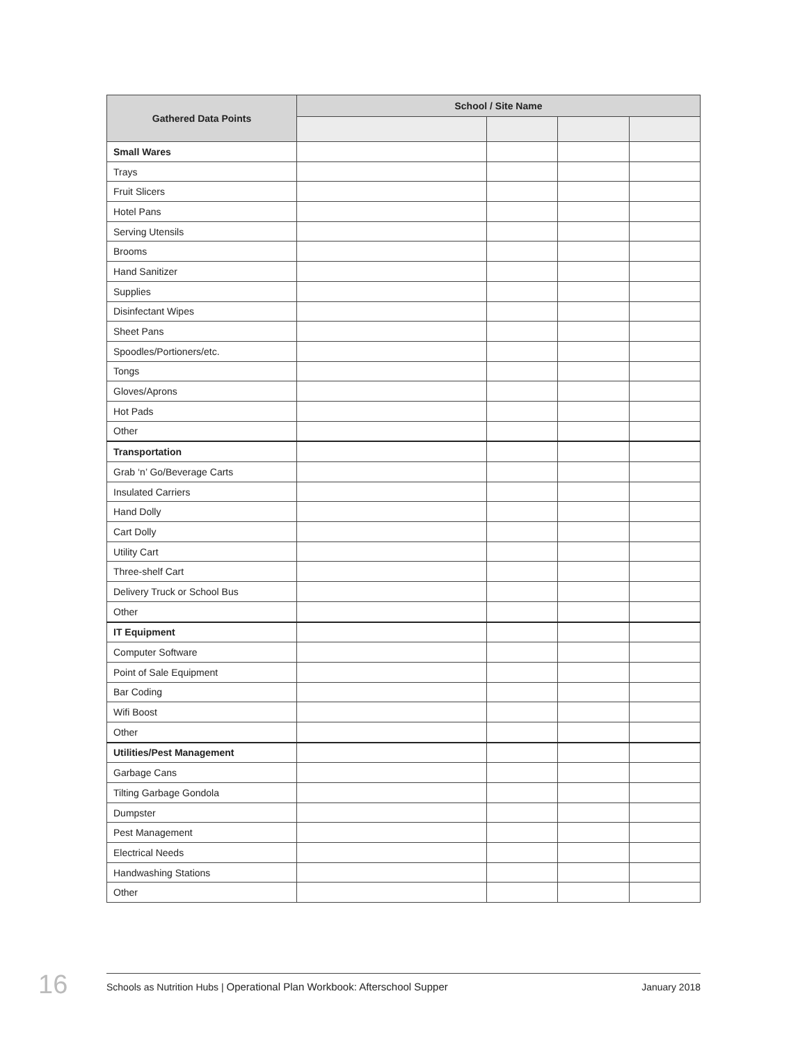| Gathered Data Points | School / Site Name | | | |
| --- | --- | --- | --- | --- |
| Small Wares | | | | |
| Trays | | | | |
| Fruit Slicers | | | | |
| Hotel Pans | | | | |
| Serving Utensils | | | | |
| Brooms | | | | |
| Hand Sanitizer | | | | |
| Supplies | | | | |
| Disinfectant Wipes | | | | |
| Sheet Pans | | | | |
| Spoodles/Portioners/etc. | | | | |
| Tongs | | | | |
| Gloves/Aprons | | | | |
| Hot Pads | | | | |
| Other | | | | |
| Transportation | | | | |
| Grab ‘n’ Go/Beverage Carts | | | | |
| Insulated Carriers | | | | |
| Hand Dolly | | | | |
| Cart Dolly | | | | |
| Utility Cart | | | | |
| Three-shelf Cart | | | | |
| Delivery Truck or School Bus | | | | |
| Other | | | | |
| IT Equipment | | | | |
| Computer Software | | | | |
| Point of Sale Equipment | | | | |
| Bar Coding | | | | |
| Wifi Boost | | | | |
| Other | | | | |
| Utilities/Pest Management | | | | |
| Garbage Cans | | | | |
| Tilting Garbage Gondola | | | | |
| Dumpster | | | | |
| Pest Management | | | | |
| Electrical Needs | | | | |
| Handwashing Stations | | | | |
| Other | | | | |
16 Schools as Nutrition Hubs | Operational Plan Workbook: Afterschool Supper January 2018